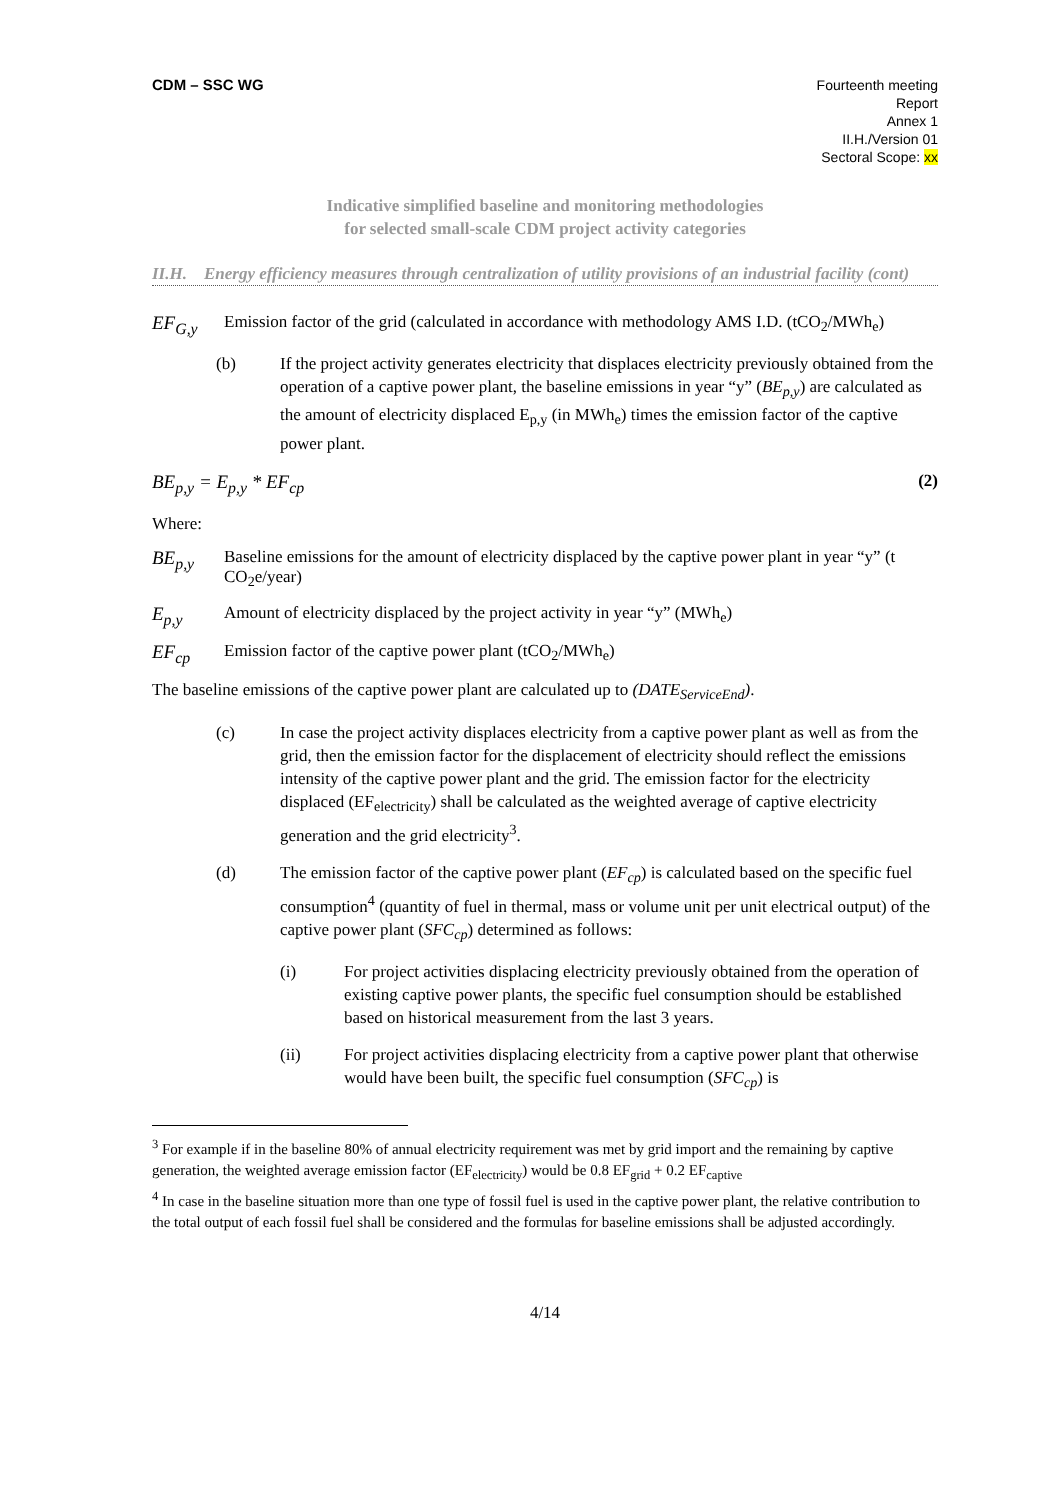CDM – SSC WG
Fourteenth meeting
Report
Annex 1
II.H./Version 01
Sectoral Scope: xx
Indicative simplified baseline and monitoring methodologies
for selected small-scale CDM project activity categories
II.H. Energy efficiency measures through centralization of utility provisions of an industrial facility (cont)
EF<sub>G,y</sub> Emission factor of the grid (calculated in accordance with methodology AMS I.D. (tCO<sub>2</sub>/MWh<sub>e</sub>)
(b) If the project activity generates electricity that displaces electricity previously obtained from the operation of a captive power plant, the baseline emissions in year “y” (BE<sub>p,y</sub>) are calculated as the amount of electricity displaced E<sub>p,y</sub> (in MWh<sub>e</sub>) times the emission factor of the captive power plant.
BE<sub>p,y</sub> = E<sub>p,y</sub> * EF<sub>cp</sub> (2)
Where:
BE<sub>p,y</sub> Baseline emissions for the amount of electricity displaced by the captive power plant in year “y” (t CO<sub>2</sub>e/year)
E<sub>p,y</sub> Amount of electricity displaced by the project activity in year “y” (MWh<sub>e</sub>)
EF<sub>cp</sub> Emission factor of the captive power plant (tCO<sub>2</sub>/MWh<sub>e</sub>)
The baseline emissions of the captive power plant are calculated up to (DATE<sub>ServiceEnd</sub>).
(c) In case the project activity displaces electricity from a captive power plant as well as from the grid, then the emission factor for the displacement of electricity should reflect the emissions intensity of the captive power plant and the grid. The emission factor for the electricity displaced (EF<sub>electricity</sub>) shall be calculated as the weighted average of captive electricity generation and the grid electricity<sup>3</sup>.
(d) The emission factor of the captive power plant (EF<sub>cp</sub>) is calculated based on the specific fuel consumption<sup>4</sup> (quantity of fuel in thermal, mass or volume unit per unit electrical output) of the captive power plant (SFC<sub>cp</sub>) determined as follows:
(i) For project activities displacing electricity previously obtained from the operation of existing captive power plants, the specific fuel consumption should be established based on historical measurement from the last 3 years.
(ii) For project activities displacing electricity from a captive power plant that otherwise would have been built, the specific fuel consumption (SFC<sub>cp</sub>) is
<sup>3</sup> For example if in the baseline 80% of annual electricity requirement was met by grid import and the remaining by captive generation, the weighted average emission factor (EF<sub>electricity</sub>) would be 0.8 EF<sub>grid</sub> + 0.2 EF<sub>captive</sub>
<sup>4</sup> In case in the baseline situation more than one type of fossil fuel is used in the captive power plant, the relative contribution to the total output of each fossil fuel shall be considered and the formulas for baseline emissions shall be adjusted accordingly.
4/14